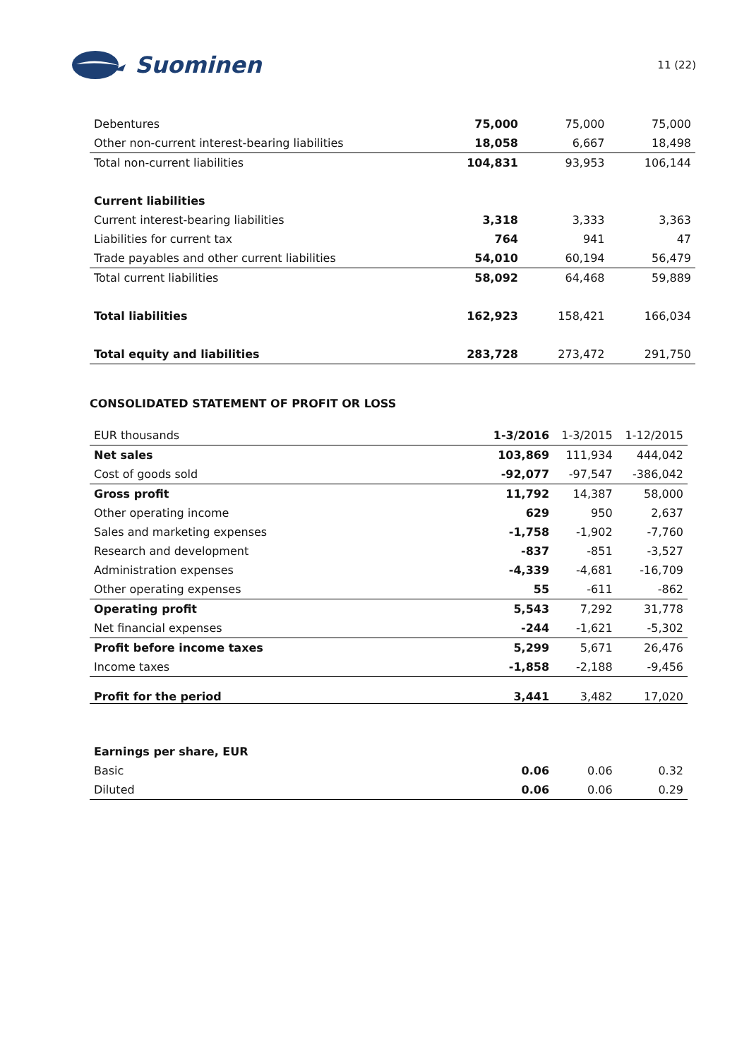Suominen
11 (22)
| Debentures | 75,000 | 75,000 | 75,000 |
| Other non-current interest-bearing liabilities | 18,058 | 6,667 | 18,498 |
| Total non-current liabilities | 104,831 | 93,953 | 106,144 |
| Current liabilities | | | |
| Current interest-bearing liabilities | 3,318 | 3,333 | 3,363 |
| Liabilities for current tax | 764 | 941 | 47 |
| Trade payables and other current liabilities | 54,010 | 60,194 | 56,479 |
| Total current liabilities | 58,092 | 64,468 | 59,889 |
| Total liabilities | 162,923 | 158,421 | 166,034 |
| Total equity and liabilities | 283,728 | 273,472 | 291,750 |
CONSOLIDATED STATEMENT OF PROFIT OR LOSS
| EUR thousands | 1-3/2016 | 1-3/2015 | 1-12/2015 |
| Net sales | 103,869 | 111,934 | 444,042 |
| Cost of goods sold | -92,077 | -97,547 | -386,042 |
| Gross profit | 11,792 | 14,387 | 58,000 |
| Other operating income | 629 | 950 | 2,637 |
| Sales and marketing expenses | -1,758 | -1,902 | -7,760 |
| Research and development | -837 | -851 | -3,527 |
| Administration expenses | -4,339 | -4,681 | -16,709 |
| Other operating expenses | 55 | -611 | -862 |
| Operating profit | 5,543 | 7,292 | 31,778 |
| Net financial expenses | -244 | -1,621 | -5,302 |
| Profit before income taxes | 5,299 | 5,671 | 26,476 |
| Income taxes | -1,858 | -2,188 | -9,456 |
| Profit for the period | 3,441 | 3,482 | 17,020 |
| Earnings per share, EUR | | | |
| Basic | 0.06 | 0.06 | 0.32 |
| Diluted | 0.06 | 0.06 | 0.29 |